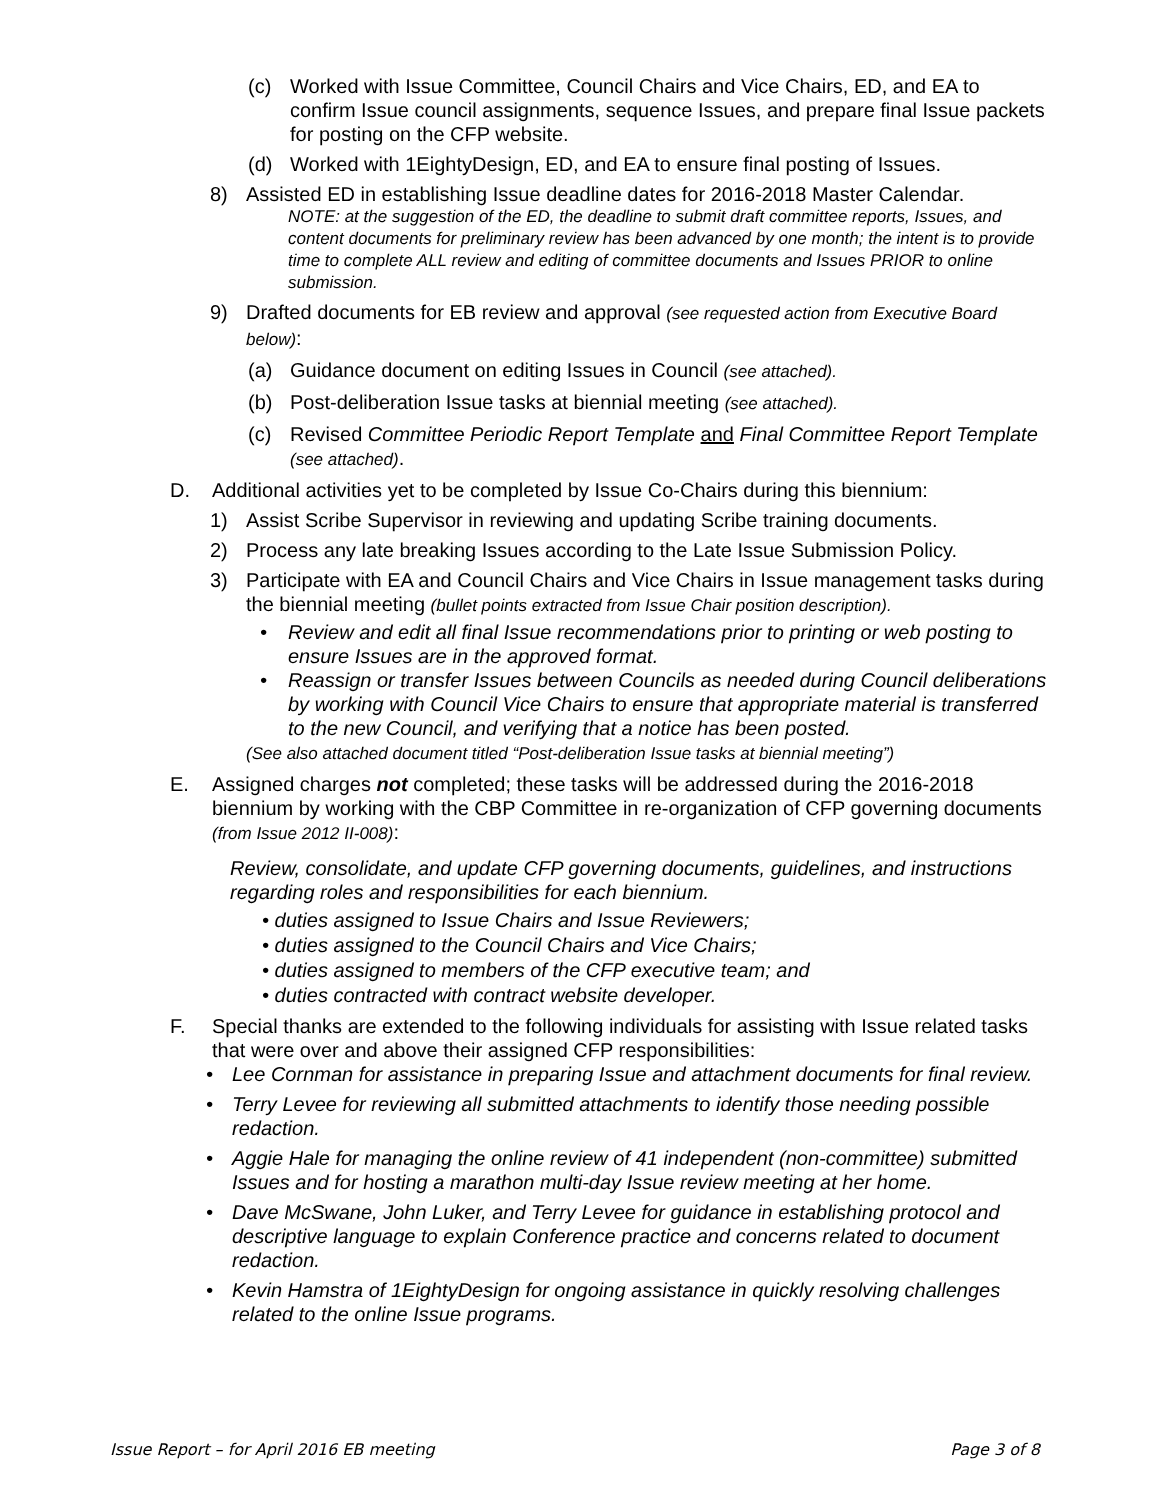(c) Worked with Issue Committee, Council Chairs and Vice Chairs, ED, and EA to confirm Issue council assignments, sequence Issues, and prepare final Issue packets for posting on the CFP website.
(d) Worked with 1EightyDesign, ED, and EA to ensure final posting of Issues.
8) Assisted ED in establishing Issue deadline dates for 2016-2018 Master Calendar.
NOTE: at the suggestion of the ED, the deadline to submit draft committee reports, Issues, and content documents for preliminary review has been advanced by one month; the intent is to provide time to complete ALL review and editing of committee documents and Issues PRIOR to online submission.
9) Drafted documents for EB review and approval (see requested action from Executive Board below):
(a) Guidance document on editing Issues in Council (see attached).
(b) Post-deliberation Issue tasks at biennial meeting (see attached).
(c) Revised Committee Periodic Report Template and Final Committee Report Template (see attached).
D. Additional activities yet to be completed by Issue Co-Chairs during this biennium:
1) Assist Scribe Supervisor in reviewing and updating Scribe training documents.
2) Process any late breaking Issues according to the Late Issue Submission Policy.
3) Participate with EA and Council Chairs and Vice Chairs in Issue management tasks during the biennial meeting (bullet points extracted from Issue Chair position description).
• Review and edit all final Issue recommendations prior to printing or web posting to ensure Issues are in the approved format.
• Reassign or transfer Issues between Councils as needed during Council deliberations by working with Council Vice Chairs to ensure that appropriate material is transferred to the new Council, and verifying that a notice has been posted.
(See also attached document titled “Post-deliberation Issue tasks at biennial meeting”)
E. Assigned charges not completed; these tasks will be addressed during the 2016-2018 biennium by working with the CBP Committee in re-organization of CFP governing documents (from Issue 2012 II-008):
Review, consolidate, and update CFP governing documents, guidelines, and instructions regarding roles and responsibilities for each biennium.
• duties assigned to Issue Chairs and Issue Reviewers;
• duties assigned to the Council Chairs and Vice Chairs;
• duties assigned to members of the CFP executive team; and
• duties contracted with contract website developer.
F. Special thanks are extended to the following individuals for assisting with Issue related tasks that were over and above their assigned CFP responsibilities:
• Lee Cornman for assistance in preparing Issue and attachment documents for final review.
• Terry Levee for reviewing all submitted attachments to identify those needing possible redaction.
• Aggie Hale for managing the online review of 41 independent (non-committee) submitted Issues and for hosting a marathon multi-day Issue review meeting at her home.
• Dave McSwane, John Luker, and Terry Levee for guidance in establishing protocol and descriptive language to explain Conference practice and concerns related to document redaction.
• Kevin Hamstra of 1EightyDesign for ongoing assistance in quickly resolving challenges related to the online Issue programs.
Issue Report – for April 2016 EB meeting Page 3 of 8